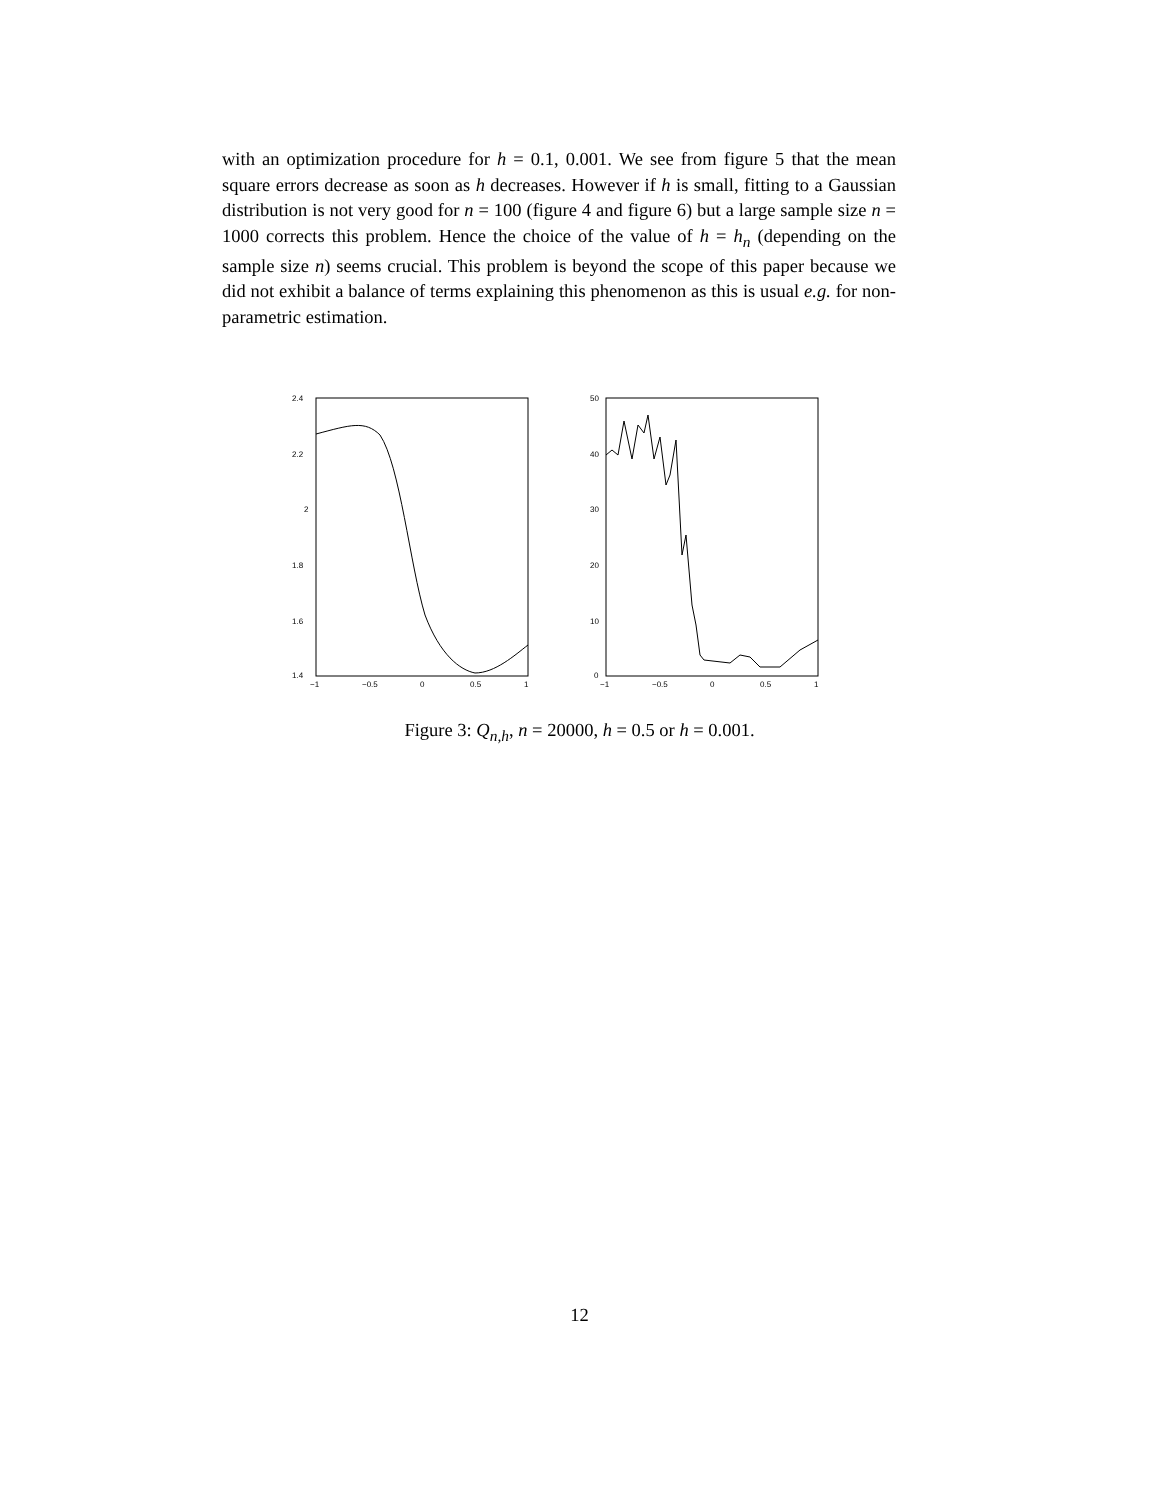with an optimization procedure for h = 0.1, 0.001. We see from figure 5 that the mean square errors decrease as soon as h decreases. However if h is small, fitting to a Gaussian distribution is not very good for n = 100 (figure 4 and figure 6) but a large sample size n = 1000 corrects this problem. Hence the choice of the value of h = h<sub>n</sub> (depending on the sample size n) seems crucial. This problem is beyond the scope of this paper because we did not exhibit a balance of terms explaining this phenomenon as this is usual e.g. for non-parametric estimation.
2.4
2.2
2
1.8
1.6
1.4
−1
−0.5
0
0.5
1
50
40
30
20
10
0
−1
−0.5
0
0.5
1
Figure 3: Q<sub>n,h</sub>, n = 20000, h = 0.5 or h = 0.001.
12